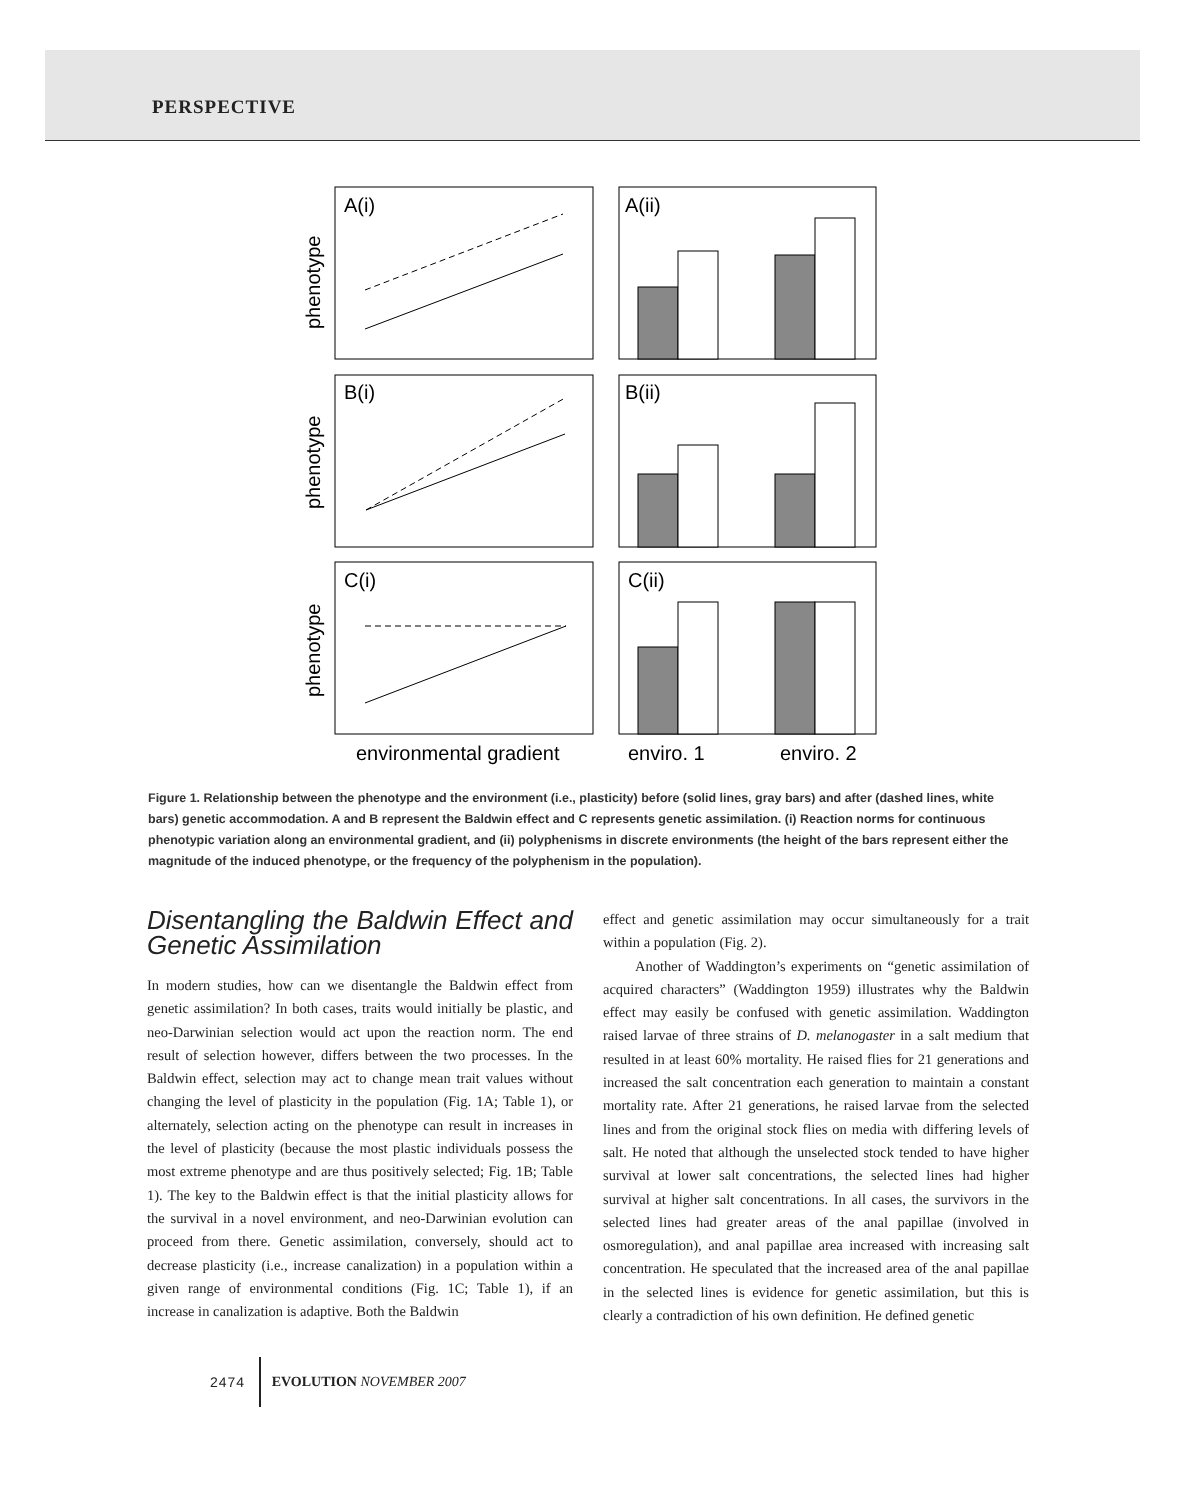PERSPECTIVE
A(i)
A(ii)
B(i)
B(ii)
C(i)
C(ii)
phenotype
phenotype
phenotype
environmental gradient
enviro. 1
enviro. 2
Figure 1. Relationship between the phenotype and the environment (i.e., plasticity) before (solid lines, gray bars) and after (dashed lines, white bars) genetic accommodation. A and B represent the Baldwin effect and C represents genetic assimilation. (i) Reaction norms for continuous phenotypic variation along an environmental gradient, and (ii) polyphenisms in discrete environments (the height of the bars represent either the magnitude of the induced phenotype, or the frequency of the polyphenism in the population).
Disentangling the Baldwin Effect and Genetic Assimilation
In modern studies, how can we disentangle the Baldwin effect from genetic assimilation? In both cases, traits would initially be plastic, and neo-Darwinian selection would act upon the reaction norm. The end result of selection however, differs between the two processes. In the Baldwin effect, selection may act to change mean trait values without changing the level of plasticity in the population (Fig. 1A; Table 1), or alternately, selection acting on the phenotype can result in increases in the level of plasticity (because the most plastic individuals possess the most extreme phenotype and are thus positively selected; Fig. 1B; Table 1). The key to the Baldwin effect is that the initial plasticity allows for the survival in a novel environment, and neo-Darwinian evolution can proceed from there. Genetic assimilation, conversely, should act to decrease plasticity (i.e., increase canalization) in a population within a given range of environmental conditions (Fig. 1C; Table 1), if an increase in canalization is adaptive. Both the Baldwin
effect and genetic assimilation may occur simultaneously for a trait within a population (Fig. 2).
Another of Waddington’s experiments on “genetic assimilation of acquired characters” (Waddington 1959) illustrates why the Baldwin effect may easily be confused with genetic assimilation. Waddington raised larvae of three strains of D. melanogaster in a salt medium that resulted in at least 60% mortality. He raised flies for 21 generations and increased the salt concentration each generation to maintain a constant mortality rate. After 21 generations, he raised larvae from the selected lines and from the original stock flies on media with differing levels of salt. He noted that although the unselected stock tended to have higher survival at lower salt concentrations, the selected lines had higher survival at higher salt concentrations. In all cases, the survivors in the selected lines had greater areas of the anal papillae (involved in osmoregulation), and anal papillae area increased with increasing salt concentration. He speculated that the increased area of the anal papillae in the selected lines is evidence for genetic assimilation, but this is clearly a contradiction of his own definition. He defined genetic
2474 EVOLUTION NOVEMBER 2007